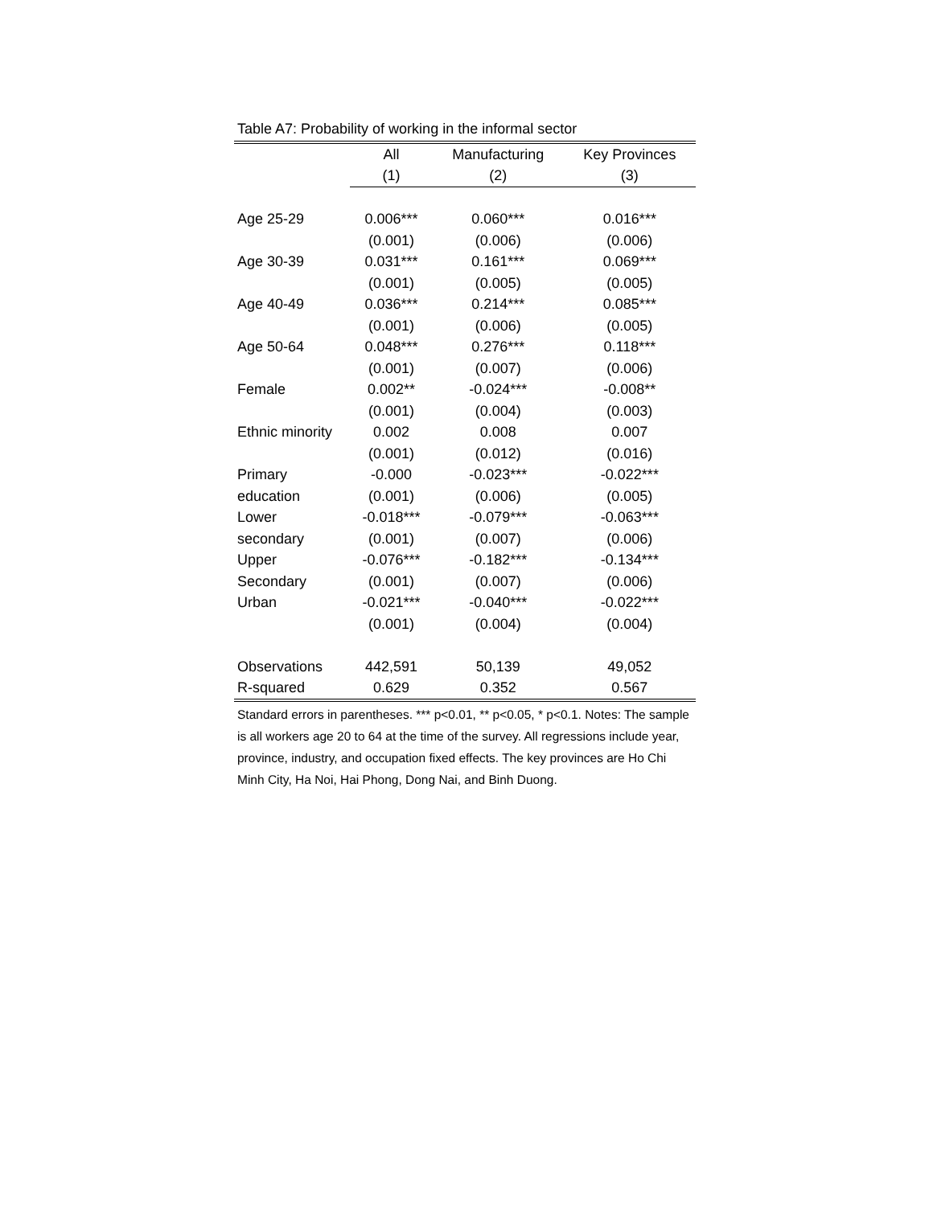Table A7: Probability of working in the informal sector
| | All | Manufacturing | Key Provinces |
| | (1) | (2) | (3) |
| Age 25-29 | 0.006*** | 0.060*** | 0.016*** |
| | (0.001) | (0.006) | (0.006) |
| Age 30-39 | 0.031*** | 0.161*** | 0.069*** |
| | (0.001) | (0.005) | (0.005) |
| Age 40-49 | 0.036*** | 0.214*** | 0.085*** |
| | (0.001) | (0.006) | (0.005) |
| Age 50-64 | 0.048*** | 0.276*** | 0.118*** |
| | (0.001) | (0.007) | (0.006) |
| Female | 0.002** | -0.024*** | -0.008** |
| | (0.001) | (0.004) | (0.003) |
| Ethnic minority | 0.002 | 0.008 | 0.007 |
| | (0.001) | (0.012) | (0.016) |
| Primary | -0.000 | -0.023*** | -0.022*** |
| education | (0.001) | (0.006) | (0.005) |
| Lower | -0.018*** | -0.079*** | -0.063*** |
| secondary | (0.001) | (0.007) | (0.006) |
| Upper | -0.076*** | -0.182*** | -0.134*** |
| Secondary | (0.001) | (0.007) | (0.006) |
| Urban | -0.021*** | -0.040*** | -0.022*** |
| | (0.001) | (0.004) | (0.004) |
| Observations | 442,591 | 50,139 | 49,052 |
| R-squared | 0.629 | 0.352 | 0.567 |
Standard errors in parentheses. *** p<0.01, ** p<0.05, * p<0.1. Notes: The sample is all workers age 20 to 64 at the time of the survey. All regressions include year, province, industry, and occupation fixed effects. The key provinces are Ho Chi Minh City, Ha Noi, Hai Phong, Dong Nai, and Binh Duong.